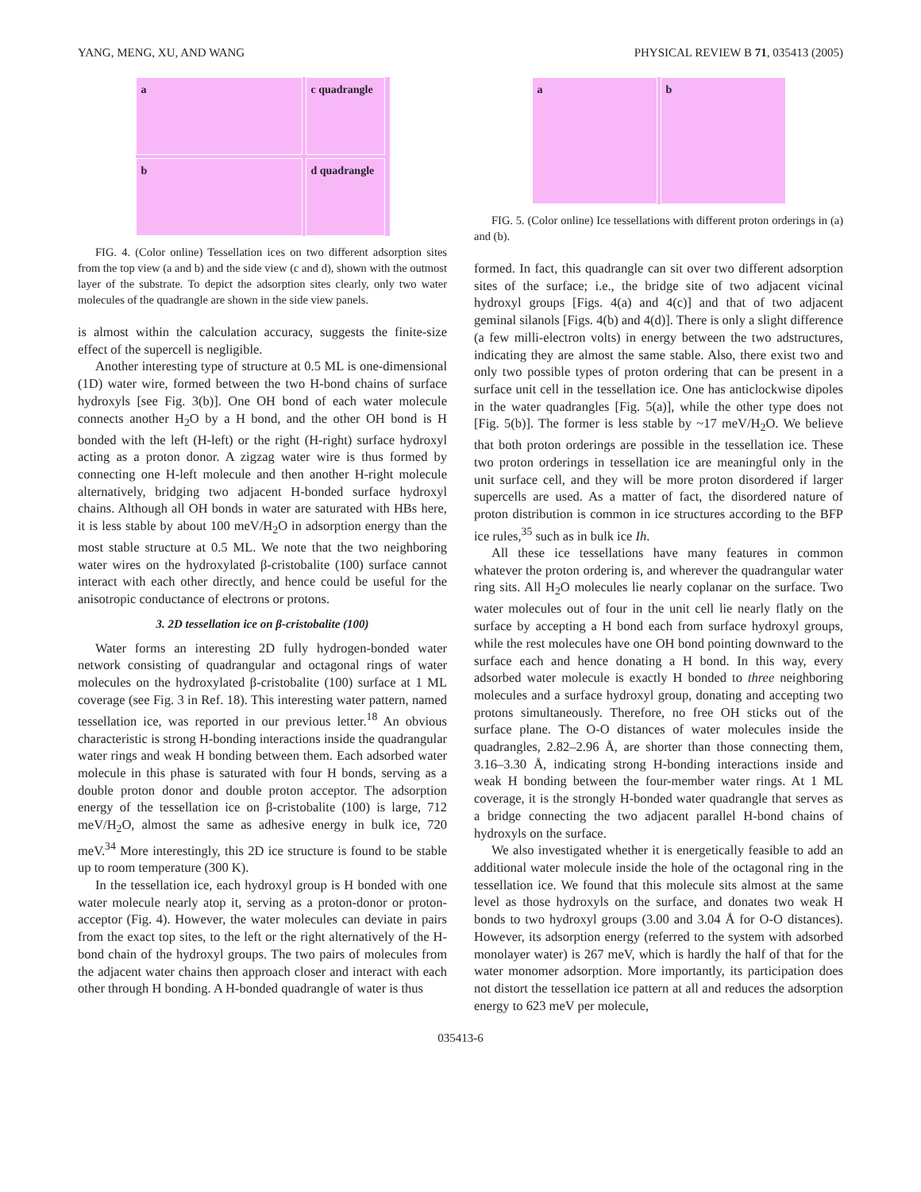YANG, MENG, XU, AND WANG PHYSICAL REVIEW B 71, 035413 (2005)
a
c quadrangle
b
d quadrangle
FIG. 4. (Color online) Tessellation ices on two different adsorption sites from the top view (a and b) and the side view (c and d), shown with the outmost layer of the substrate. To depict the adsorption sites clearly, only two water molecules of the quadrangle are shown in the side view panels.
is almost within the calculation accuracy, suggests the finite-size effect of the supercell is negligible.
Another interesting type of structure at 0.5 ML is one-dimensional (1D) water wire, formed between the two H-bond chains of surface hydroxyls [see Fig. 3(b)]. One OH bond of each water molecule connects another H<sub>2</sub>O by a H bond, and the other OH bond is H bonded with the left (H-left) or the right (H-right) surface hydroxyl acting as a proton donor. A zigzag water wire is thus formed by connecting one H-left molecule and then another H-right molecule alternatively, bridging two adjacent H-bonded surface hydroxyl chains. Although all OH bonds in water are saturated with HBs here, it is less stable by about 100 meV/H<sub>2</sub>O in adsorption energy than the most stable structure at 0.5 ML. We note that the two neighboring water wires on the hydroxylated β-cristobalite (100) surface cannot interact with each other directly, and hence could be useful for the anisotropic conductance of electrons or protons.
3. 2D tessellation ice on β-cristobalite (100)
Water forms an interesting 2D fully hydrogen-bonded water network consisting of quadrangular and octagonal rings of water molecules on the hydroxylated β-cristobalite (100) surface at 1 ML coverage (see Fig. 3 in Ref. 18). This interesting water pattern, named tessellation ice, was reported in our previous letter.<sup>18</sup> An obvious characteristic is strong H-bonding interactions inside the quadrangular water rings and weak H bonding between them. Each adsorbed water molecule in this phase is saturated with four H bonds, serving as a double proton donor and double proton acceptor. The adsorption energy of the tessellation ice on β-cristobalite (100) is large, 712 meV/H<sub>2</sub>O, almost the same as adhesive energy in bulk ice, 720 meV.<sup>34</sup> More interestingly, this 2D ice structure is found to be stable up to room temperature (300 K).
In the tessellation ice, each hydroxyl group is H bonded with one water molecule nearly atop it, serving as a proton-donor or proton-acceptor (Fig. 4). However, the water molecules can deviate in pairs from the exact top sites, to the left or the right alternatively of the H-bond chain of the hydroxyl groups. The two pairs of molecules from the adjacent water chains then approach closer and interact with each other through H bonding. A H-bonded quadrangle of water is thus
a
b
FIG. 5. (Color online) Ice tessellations with different proton orderings in (a) and (b).
formed. In fact, this quadrangle can sit over two different adsorption sites of the surface; i.e., the bridge site of two adjacent vicinal hydroxyl groups [Figs. 4(a) and 4(c)] and that of two adjacent geminal silanols [Figs. 4(b) and 4(d)]. There is only a slight difference (a few milli-electron volts) in energy between the two adstructures, indicating they are almost the same stable. Also, there exist two and only two possible types of proton ordering that can be present in a surface unit cell in the tessellation ice. One has anticlockwise dipoles in the water quadrangles [Fig. 5(a)], while the other type does not [Fig. 5(b)]. The former is less stable by ~17 meV/H<sub>2</sub>O. We believe that both proton orderings are possible in the tessellation ice. These two proton orderings in tessellation ice are meaningful only in the unit surface cell, and they will be more proton disordered if larger supercells are used. As a matter of fact, the disordered nature of proton distribution is common in ice structures according to the BFP ice rules,<sup>35</sup> such as in bulk ice Ih.
All these ice tessellations have many features in common whatever the proton ordering is, and wherever the quadrangular water ring sits. All H<sub>2</sub>O molecules lie nearly coplanar on the surface. Two water molecules out of four in the unit cell lie nearly flatly on the surface by accepting a H bond each from surface hydroxyl groups, while the rest molecules have one OH bond pointing downward to the surface each and hence donating a H bond. In this way, every adsorbed water molecule is exactly H bonded to three neighboring molecules and a surface hydroxyl group, donating and accepting two protons simultaneously. Therefore, no free OH sticks out of the surface plane. The O-O distances of water molecules inside the quadrangles, 2.82–2.96 Å, are shorter than those connecting them, 3.16–3.30 Å, indicating strong H-bonding interactions inside and weak H bonding between the four-member water rings. At 1 ML coverage, it is the strongly H-bonded water quadrangle that serves as a bridge connecting the two adjacent parallel H-bond chains of hydroxyls on the surface.
We also investigated whether it is energetically feasible to add an additional water molecule inside the hole of the octagonal ring in the tessellation ice. We found that this molecule sits almost at the same level as those hydroxyls on the surface, and donates two weak H bonds to two hydroxyl groups (3.00 and 3.04 Å for O-O distances). However, its adsorption energy (referred to the system with adsorbed monolayer water) is 267 meV, which is hardly the half of that for the water monomer adsorption. More importantly, its participation does not distort the tessellation ice pattern at all and reduces the adsorption energy to 623 meV per molecule,
035413-6